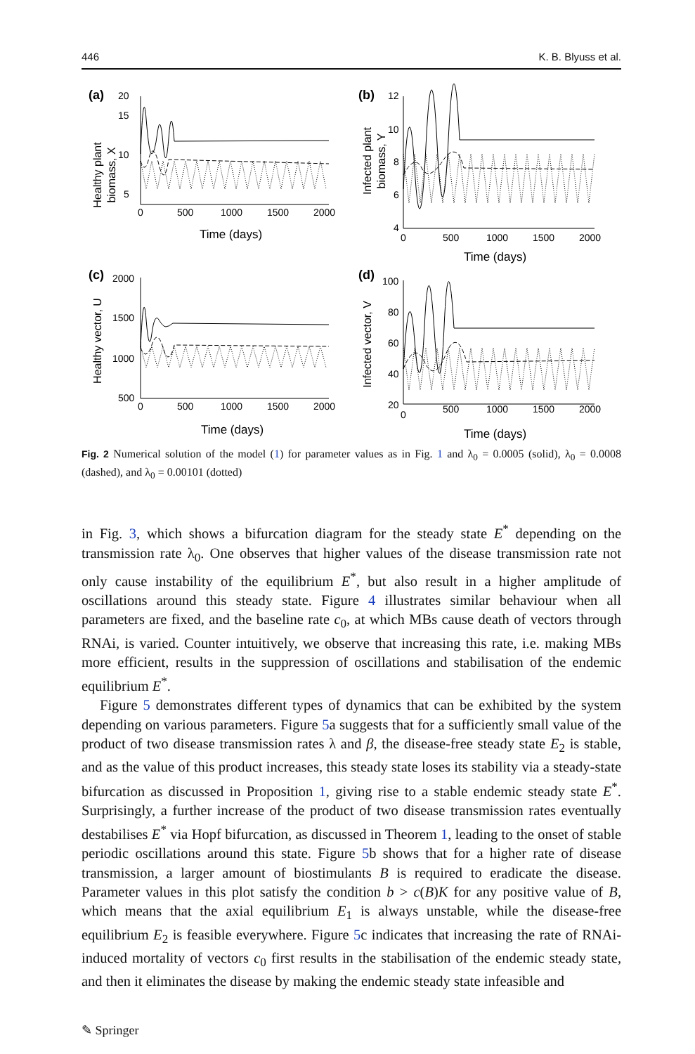446 K. B. Blyuss et al.
(a)
5
10
15
20
Healthy plant
biomass, X
0
500
1000
1500
2000
Time (days)
(b)
12
10
8
6
4
Infected plant
biomass, Y
0
500
1000
1500
2000
Time (days)
(c)
2000
1500
1000
500
Healthy vector, U
0
500
1000
1500
2000
Time (days)
(d)
100
80
60
40
20
Infected vector, V
0
500
1000
1500
2000
Time (days)
Fig. 2 Numerical solution of the model (1) for parameter values as in Fig. 1 and λ<sub>0</sub> = 0.0005 (solid), λ<sub>0</sub> = 0.0008 (dashed), and λ<sub>0</sub> = 0.00101 (dotted)
in Fig. 3, which shows a bifurcation diagram for the steady state E<sup>*</sup> depending on the transmission rate λ<sub>0</sub>. One observes that higher values of the disease transmission rate not only cause instability of the equilibrium E<sup>*</sup>, but also result in a higher amplitude of oscillations around this steady state. Figure 4 illustrates similar behaviour when all parameters are fixed, and the baseline rate c<sub>0</sub>, at which MBs cause death of vectors through RNAi, is varied. Counter intuitively, we observe that increasing this rate, i.e. making MBs more efficient, results in the suppression of oscillations and stabilisation of the endemic equilibrium E<sup>*</sup>.
Figure 5 demonstrates different types of dynamics that can be exhibited by the system depending on various parameters. Figure 5a suggests that for a sufficiently small value of the product of two disease transmission rates λ and β, the disease-free steady state E<sub>2</sub> is stable, and as the value of this product increases, this steady state loses its stability via a steady-state bifurcation as discussed in Proposition 1, giving rise to a stable endemic steady state E<sup>*</sup>. Surprisingly, a further increase of the product of two disease transmission rates eventually destabilises E<sup>*</sup> via Hopf bifurcation, as discussed in Theorem 1, leading to the onset of stable periodic oscillations around this state. Figure 5b shows that for a higher rate of disease transmission, a larger amount of biostimulants B is required to eradicate the disease. Parameter values in this plot satisfy the condition b > c(B)K for any positive value of B, which means that the axial equilibrium E<sub>1</sub> is always unstable, while the disease-free equilibrium E<sub>2</sub> is feasible everywhere. Figure 5c indicates that increasing the rate of RNAi-induced mortality of vectors c<sub>0</sub> first results in the stabilisation of the endemic steady state, and then it eliminates the disease by making the endemic steady state infeasible and
✎ Springer